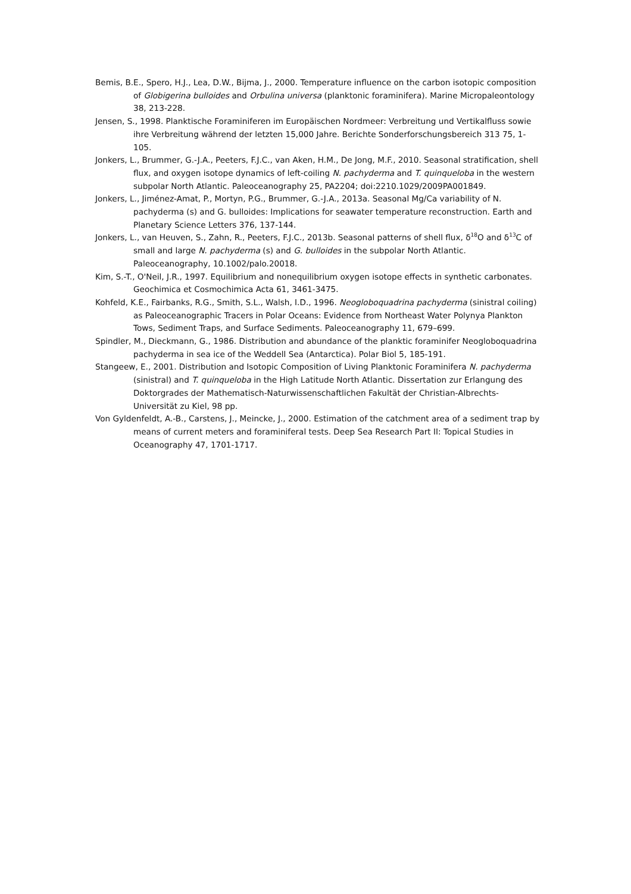Bemis, B.E., Spero, H.J., Lea, D.W., Bijma, J., 2000. Temperature influence on the carbon isotopic composition of Globigerina bulloides and Orbulina universa (planktonic foraminifera). Marine Micropaleontology 38, 213-228.
Jensen, S., 1998. Planktische Foraminiferen im Europäischen Nordmeer: Verbreitung und Vertikalfluss sowie ihre Verbreitung während der letzten 15,000 Jahre. Berichte Sonderforschungsbereich 313 75, 1-105.
Jonkers, L., Brummer, G.-J.A., Peeters, F.J.C., van Aken, H.M., De Jong, M.F., 2010. Seasonal stratification, shell flux, and oxygen isotope dynamics of left-coiling N. pachyderma and T. quinqueloba in the western subpolar North Atlantic. Paleoceanography 25, PA2204; doi:2210.1029/2009PA001849.
Jonkers, L., Jiménez-Amat, P., Mortyn, P.G., Brummer, G.-J.A., 2013a. Seasonal Mg/Ca variability of N. pachyderma (s) and G. bulloides: Implications for seawater temperature reconstruction. Earth and Planetary Science Letters 376, 137-144.
Jonkers, L., van Heuven, S., Zahn, R., Peeters, F.J.C., 2013b. Seasonal patterns of shell flux, δ<sup>18</sup>O and δ<sup>13</sup>C of small and large N. pachyderma (s) and G. bulloides in the subpolar North Atlantic. Paleoceanography, 10.1002/palo.20018.
Kim, S.-T., O'Neil, J.R., 1997. Equilibrium and nonequilibrium oxygen isotope effects in synthetic carbonates. Geochimica et Cosmochimica Acta 61, 3461-3475.
Kohfeld, K.E., Fairbanks, R.G., Smith, S.L., Walsh, I.D., 1996. Neogloboquadrina pachyderma (sinistral coiling) as Paleoceanographic Tracers in Polar Oceans: Evidence from Northeast Water Polynya Plankton Tows, Sediment Traps, and Surface Sediments. Paleoceanography 11, 679–699.
Spindler, M., Dieckmann, G., 1986. Distribution and abundance of the planktic foraminifer Neogloboquadrina pachyderma in sea ice of the Weddell Sea (Antarctica). Polar Biol 5, 185-191.
Stangeew, E., 2001. Distribution and Isotopic Composition of Living Planktonic Foraminifera N. pachyderma (sinistral) and T. quinqueloba in the High Latitude North Atlantic. Dissertation zur Erlangung des Doktorgrades der Mathematisch-Naturwissenschaftlichen Fakultät der Christian-Albrechts-Universität zu Kiel, 98 pp.
Von Gyldenfeldt, A.-B., Carstens, J., Meincke, J., 2000. Estimation of the catchment area of a sediment trap by means of current meters and foraminiferal tests. Deep Sea Research Part II: Topical Studies in Oceanography 47, 1701-1717.